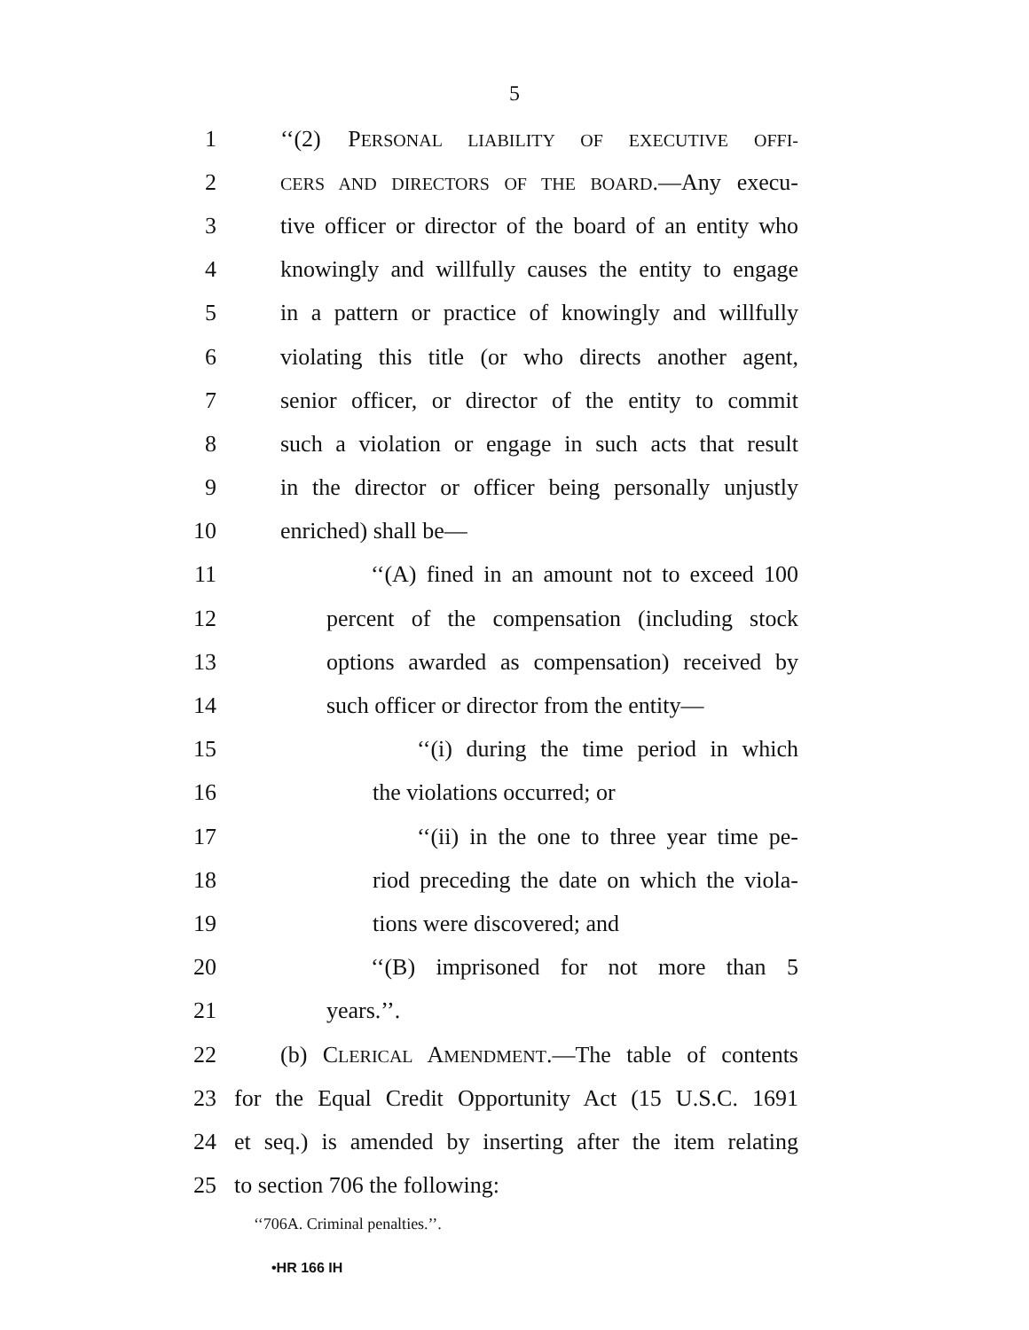5
1 ‘‘(2) PERSONAL LIABILITY OF EXECUTIVE OFFI-
2 CERS AND DIRECTORS OF THE BOARD.—Any execu-
3 tive officer or director of the board of an entity who
4 knowingly and willfully causes the entity to engage
5 in a pattern or practice of knowingly and willfully
6 violating this title (or who directs another agent,
7 senior officer, or director of the entity to commit
8 such a violation or engage in such acts that result
9 in the director or officer being personally unjustly
10 enriched) shall be—
11 ‘‘(A) fined in an amount not to exceed 100
12 percent of the compensation (including stock
13 options awarded as compensation) received by
14 such officer or director from the entity—
15 ‘‘(i) during the time period in which
16 the violations occurred; or
17 ‘‘(ii) in the one to three year time pe-
18 riod preceding the date on which the viola-
19 tions were discovered; and
20 ‘‘(B) imprisoned for not more than 5
21 years.’’.
22 (b) CLERICAL AMENDMENT.—The table of contents
23 for the Equal Credit Opportunity Act (15 U.S.C. 1691
24 et seq.) is amended by inserting after the item relating
25 to section 706 the following:
‘‘706A. Criminal penalties.’’.
•HR 166 IH